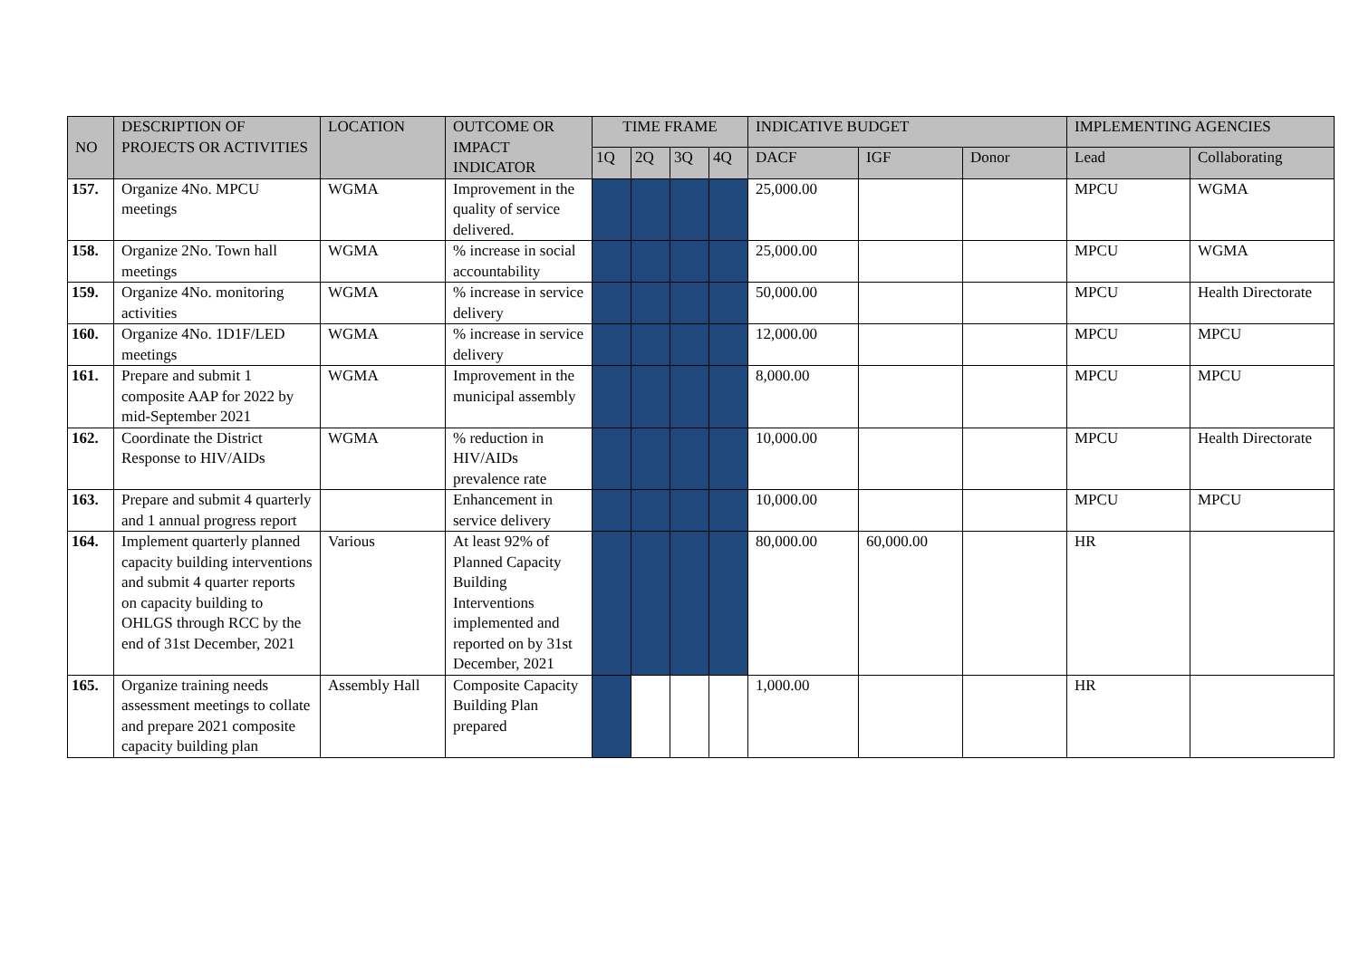| NO | DESCRIPTION OF PROJECTS OR ACTIVITIES | LOCATION | OUTCOME OR IMPACT INDICATOR | TIME FRAME | | | | INDICATIVE BUDGET | | | IMPLEMENTING AGENCIES | |
| --- | --- | --- | --- | --- | --- | --- | --- | --- | --- | --- | --- | --- |
| | | | | 1Q | 2Q | 3Q | 4Q | DACF | IGF | Donor | Lead | Collaborating |
| 157. | Organize 4No. MPCU meetings | WGMA | Improvement in the quality of service delivered. | | | | | 25,000.00 | | | MPCU | WGMA |
| 158. | Organize 2No. Town hall meetings | WGMA | % increase in social accountability | | | | | 25,000.00 | | | MPCU | WGMA |
| 159. | Organize 4No. monitoring activities | WGMA | % increase in service delivery | | | | | 50,000.00 | | | MPCU | Health Directorate |
| 160. | Organize 4No. 1D1F/LED meetings | WGMA | % increase in service delivery | | | | | 12,000.00 | | | MPCU | MPCU |
| 161. | Prepare and submit 1 composite AAP for 2022 by mid-September 2021 | WGMA | Improvement in the municipal assembly | | | | | 8,000.00 | | | MPCU | MPCU |
| 162. | Coordinate the District Response to HIV/AIDs | WGMA | % reduction in HIV/AIDs prevalence rate | | | | | 10,000.00 | | | MPCU | Health Directorate |
| 163. | Prepare and submit 4 quarterly and 1 annual progress report | | Enhancement in service delivery | | | | | 10,000.00 | | | MPCU | MPCU |
| 164. | Implement quarterly planned capacity building interventions and submit 4 quarter reports on capacity building to OHLGS through RCC by the end of 31st December, 2021 | Various | At least 92% of Planned Capacity Building Interventions implemented and reported on by 31st December, 2021 | | | | | 80,000.00 | 60,000.00 | | HR | |
| 165. | Organize training needs assessment meetings to collate and prepare 2021 composite capacity building plan | Assembly Hall | Composite Capacity Building Plan prepared | | | | | 1,000.00 | | | HR | |